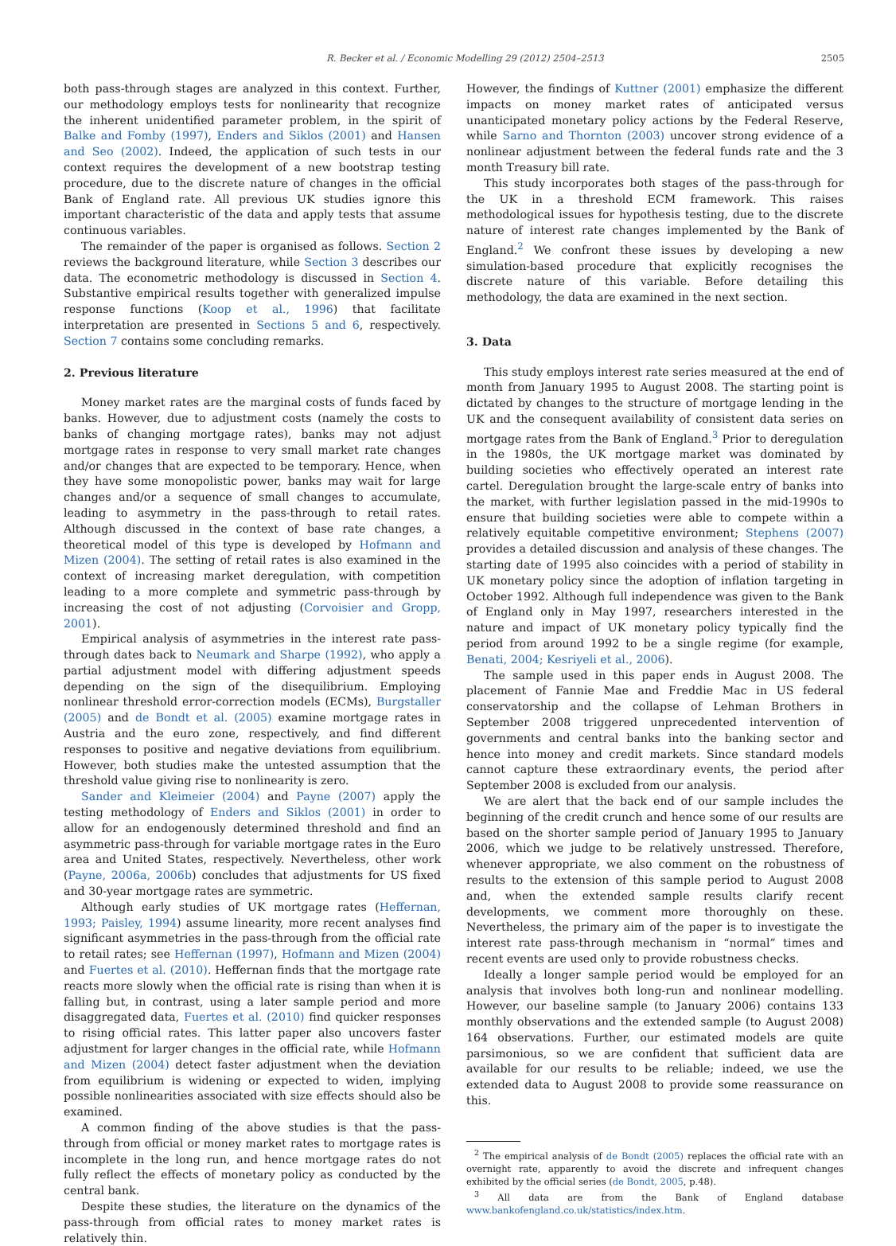R. Becker et al. / Economic Modelling 29 (2012) 2504–2513 2505
both pass-through stages are analyzed in this context. Further, our methodology employs tests for nonlinearity that recognize the inherent unidentified parameter problem, in the spirit of Balke and Fomby (1997), Enders and Siklos (2001) and Hansen and Seo (2002). Indeed, the application of such tests in our context requires the development of a new bootstrap testing procedure, due to the discrete nature of changes in the official Bank of England rate. All previous UK studies ignore this important characteristic of the data and apply tests that assume continuous variables.
The remainder of the paper is organised as follows. Section 2 reviews the background literature, while Section 3 describes our data. The econometric methodology is discussed in Section 4. Substantive empirical results together with generalized impulse response functions (Koop et al., 1996) that facilitate interpretation are presented in Sections 5 and 6, respectively. Section 7 contains some concluding remarks.
2. Previous literature
Money market rates are the marginal costs of funds faced by banks. However, due to adjustment costs (namely the costs to banks of changing mortgage rates), banks may not adjust mortgage rates in response to very small market rate changes and/or changes that are expected to be temporary. Hence, when they have some monopolistic power, banks may wait for large changes and/or a sequence of small changes to accumulate, leading to asymmetry in the pass-through to retail rates. Although discussed in the context of base rate changes, a theoretical model of this type is developed by Hofmann and Mizen (2004). The setting of retail rates is also examined in the context of increasing market deregulation, with competition leading to a more complete and symmetric pass-through by increasing the cost of not adjusting (Corvoisier and Gropp, 2001).
Empirical analysis of asymmetries in the interest rate pass-through dates back to Neumark and Sharpe (1992), who apply a partial adjustment model with differing adjustment speeds depending on the sign of the disequilibrium. Employing nonlinear threshold error-correction models (ECMs), Burgstaller (2005) and de Bondt et al. (2005) examine mortgage rates in Austria and the euro zone, respectively, and find different responses to positive and negative deviations from equilibrium. However, both studies make the untested assumption that the threshold value giving rise to nonlinearity is zero.
Sander and Kleimeier (2004) and Payne (2007) apply the testing methodology of Enders and Siklos (2001) in order to allow for an endogenously determined threshold and find an asymmetric pass-through for variable mortgage rates in the Euro area and United States, respectively. Nevertheless, other work (Payne, 2006a, 2006b) concludes that adjustments for US fixed and 30-year mortgage rates are symmetric.
Although early studies of UK mortgage rates (Heffernan, 1993; Paisley, 1994) assume linearity, more recent analyses find significant asymmetries in the pass-through from the official rate to retail rates; see Heffernan (1997), Hofmann and Mizen (2004) and Fuertes et al. (2010). Heffernan finds that the mortgage rate reacts more slowly when the official rate is rising than when it is falling but, in contrast, using a later sample period and more disaggregated data, Fuertes et al. (2010) find quicker responses to rising official rates. This latter paper also uncovers faster adjustment for larger changes in the official rate, while Hofmann and Mizen (2004) detect faster adjustment when the deviation from equilibrium is widening or expected to widen, implying possible nonlinearities associated with size effects should also be examined.
A common finding of the above studies is that the pass-through from official or money market rates to mortgage rates is incomplete in the long run, and hence mortgage rates do not fully reflect the effects of monetary policy as conducted by the central bank.
Despite these studies, the literature on the dynamics of the pass-through from official rates to money market rates is relatively thin.
However, the findings of Kuttner (2001) emphasize the different impacts on money market rates of anticipated versus unanticipated monetary policy actions by the Federal Reserve, while Sarno and Thornton (2003) uncover strong evidence of a nonlinear adjustment between the federal funds rate and the 3 month Treasury bill rate.
This study incorporates both stages of the pass-through for the UK in a threshold ECM framework. This raises methodological issues for hypothesis testing, due to the discrete nature of interest rate changes implemented by the Bank of England.<sup>2</sup> We confront these issues by developing a new simulation-based procedure that explicitly recognises the discrete nature of this variable. Before detailing this methodology, the data are examined in the next section.
3. Data
This study employs interest rate series measured at the end of month from January 1995 to August 2008. The starting point is dictated by changes to the structure of mortgage lending in the UK and the consequent availability of consistent data series on mortgage rates from the Bank of England.<sup>3</sup> Prior to deregulation in the 1980s, the UK mortgage market was dominated by building societies who effectively operated an interest rate cartel. Deregulation brought the large-scale entry of banks into the market, with further legislation passed in the mid-1990s to ensure that building societies were able to compete within a relatively equitable competitive environment; Stephens (2007) provides a detailed discussion and analysis of these changes. The starting date of 1995 also coincides with a period of stability in UK monetary policy since the adoption of inflation targeting in October 1992. Although full independence was given to the Bank of England only in May 1997, researchers interested in the nature and impact of UK monetary policy typically find the period from around 1992 to be a single regime (for example, Benati, 2004; Kesriyeli et al., 2006).
The sample used in this paper ends in August 2008. The placement of Fannie Mae and Freddie Mac in US federal conservatorship and the collapse of Lehman Brothers in September 2008 triggered unprecedented intervention of governments and central banks into the banking sector and hence into money and credit markets. Since standard models cannot capture these extraordinary events, the period after September 2008 is excluded from our analysis.
We are alert that the back end of our sample includes the beginning of the credit crunch and hence some of our results are based on the shorter sample period of January 1995 to January 2006, which we judge to be relatively unstressed. Therefore, whenever appropriate, we also comment on the robustness of results to the extension of this sample period to August 2008 and, when the extended sample results clarify recent developments, we comment more thoroughly on these. Nevertheless, the primary aim of the paper is to investigate the interest rate pass-through mechanism in “normal” times and recent events are used only to provide robustness checks.
Ideally a longer sample period would be employed for an analysis that involves both long-run and nonlinear modelling. However, our baseline sample (to January 2006) contains 133 monthly observations and the extended sample (to August 2008) 164 observations. Further, our estimated models are quite parsimonious, so we are confident that sufficient data are available for our results to be reliable; indeed, we use the extended data to August 2008 to provide some reassurance on this.
<sup>2</sup> The empirical analysis of de Bondt (2005) replaces the official rate with an overnight rate, apparently to avoid the discrete and infrequent changes exhibited by the official series (de Bondt, 2005, p.48).
<sup>3</sup> All data are from the Bank of England database www.bankofengland.co.uk/statistics/index.htm.